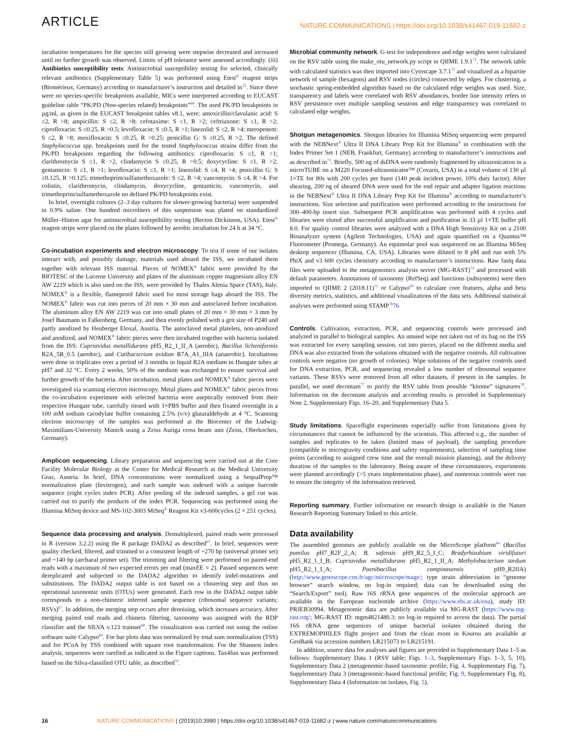ARTICLE
NATURE COMMUNICATIONS | https://doi.org/10.1038/s41467-019-11682-z
incubation temperatures for the species still growing were stepwise decreased and increased until no further growth was observed. Limits of pH tolerance were assessed accordingly. (iii) Antibiotics susceptibility tests: Antimicrobial susceptibility testing for selected, clinically relevant antibiotics (Supplementary Table 5) was performed using Etest<sup>®</sup> reagent strips (Biomérieux, Germany) according to manufacturer’s instruction and detailed in<sup>15</sup>. Since there were no species-specific breakpoints available, MICs were interpreted according to EUCAST guideline table “PK/PD (Non-species related) breakpoints”<sup>66</sup>. The used PK/PD breakpoints in µg/ml, as given in the EUCAST breakpoint tables v8.1, were: amoxicillin/clavulanic acid: S ≤2, R >8; ampicillin: S ≤2, R >8; cefotaxime: S ≤1, R >2; ceftriaxone: S ≤1, R >2; ciprofloxacin: S ≤0.25, R >0.5; levofloxacin: S ≤0.5, R >1; linezolid: S ≤2, R >4; meropenem: S ≤2, R >8; moxifloxacin: S ≤0.25, R >0.25; penicillin G: S ≤0.25, R >2. The defined Staphylococcus spp. breakpoints used for the tested Staphylococcus strains differ from the PK/PD breakpoints regarding the following antibiotics: ciprofloxacin: S ≤1, R >1; clarithromycin S ≤1, R >2, clindamycin S ≤0.25, R >0.5; doxycycline: S ≤1, R >2; gentamicin: S ≤1, R >1; levofloxacin: S ≤1, R >1; linezolid: S ≤4, R >4; penicillin G: S ≤0.125, R >0.125; trimethoprim/sulfamethoxazole: S ≤2, R >4; vancomycin: S ≤4, R >4. For colistin, clarithromycin, clindamycin, doxycycline, gentamicin, vancomycin, and trimethoprim/sulfamethoxazole no defined PK/PD breakpoints exist.
In brief, overnight cultures (2–3 day cultures for slower-growing bacteria) were suspended in 0.9% saline. One hundred microliters of this suspension was plated on standardized Müller–Hinton agar for antimicrobial susceptibility testing (Becton Dickinson, USA). Etest<sup>®</sup> reagent strips were placed on the plates followed by aerobic incubation for 24 h at 34 °C.
Co-incubation experiments and electron microscopy. To test if some of our isolates interact with, and possibly damage, materials used aboard the ISS, we incubated them together with relevant ISS material. Pieces of NOMEX<sup>®</sup> fabric were provided by the BIOTESC of the Lucerne University and plates of the aluminum copper magnesium alloy EN AW 2219 which is also used on the ISS, were provided by Thales Alenia Space (TAS), Italy. NOMEX<sup>®</sup> is a flexible, flameproof fabric used for most storage bags aboard the ISS. The NOMEX<sup>®</sup> fabric was cut into pieces of 20 mm × 30 mm and autoclaved before incubation. The aluminum alloy EN AW 2219 was cut into small plates of 20 mm × 30 mm × 3 mm by Josef Baumann in Falkenberg, Germany, and then evenly polished with a grit size of P240 and partly anodized by Heuberger Eloxal, Austria. The autoclaved metal platelets, non-anodized and anodized, and NOMEX<sup>®</sup> fabric pieces were then incubated together with bacteria isolated from the ISS: Cupriavidus metallidurans pH5_R2_1_II_A (aerobic), Bacillus licheniformis R2A_5R_0.5 (aerobic), and Cutibacterium avidum R7A_A1_IIIA (anaerobic). Incubations were done in triplicates over a period of 3 months in liquid R2A medium in Hungate tubes at pH7 and 32 °C. Every 2 weeks, 50% of the medium was exchanged to ensure survival and further growth of the bacteria. After incubation, metal plates and NOMEX<sup>®</sup> fabric pieces were investigated via scanning electron microscopy. Metal plates and NOMEX<sup>®</sup> fabric pieces from the co-incubation experiment with selected bacteria were aseptically removed from their respective Hungate tube, carefully rinsed with 1×PBS buffer and then fixated overnight in a 100 mM sodium cacodylate buffer containing 2.5% (v/v) glutaraldehyde at 4 °C. Scanning electron microscopy of the samples was performed at the Biocenter of the Ludwig-Maximilians-University Munich using a Zeiss Auriga cross beam unit (Zeiss, Oberkochen, Germany).
Amplicon sequencing. Library preparation and sequencing were carried out at the Core Facility Molecular Biology at the Center for Medical Research at the Medical University Graz, Austria. In brief, DNA concentrations were normalized using a SequalPrep™ normalization plate (Invitrogen), and each sample was indexed with a unique barcode sequence (eight cycles index PCR). After pooling of the indexed samples, a gel cut was carried out to purify the products of the index PCR. Sequencing was performed using the Illumina MiSeq device and MS-102-3003 MiSeq<sup>®</sup> Reagent Kit v3-600cycles (2 × 251 cycles).
Sequence data processing and analysis. Demultiplexed, paired reads were processed in R (version 3.2.2) using the R package DADA2 as described<sup>67</sup>. In brief, sequences were quality checked, filtered, and trimmed to a consistent length of ~270 bp (universal primer set) and ~140 bp (archaeal primer set). The trimming and filtering were performed on paired-end reads with a maximum of two expected errors per read (maxEE = 2). Passed sequences were dereplicated and subjected to the DADA2 algorithm to identify indel-mutations and substitutions. The DADA2 output table is not based on a clustering step and thus no operational taxonomic units (OTUs) were generated. Each row in the DADA2 output table corresponds to a non-chimeric inferred sample sequence (ribosomal sequence variants; RSVs)<sup>67</sup>. In addition, the merging step occurs after denoising, which increases accuracy. After merging paired end reads and chimera filtering, taxonomy was assigned with the RDP classifier and the SILVA v.123 trainset<sup>68</sup>. The visualization was carried out using the online software suite Calypso<sup>69</sup>. For bar plots data was normalized by total sum normalization (TSS) and for PCoA by TSS combined with square root transformation. For the Shannon index analysis, sequences were rarefied as indicated in the Figure captions. Tax4fun was performed based on the Silva-classified OTU table, as described<sup>70</sup>.
Microbial community network. G-test for independence and edge weights were calculated on the RSV table using the make_otu_network.py script in QIIME 1.9.1<sup>71</sup>. The network table with calculated statistics was then imported into Cytoscape 3.7.1<sup>72</sup> and visualized as a bipartite network of sample (hexagons) and RSV nodes (circles) connected by edges. For clustering, a stochastic spring-embedded algorithm based on the calculated edge weights was used. Size, transparency and labels were correlated with RSV abundances, border line intensity refers to RSV persistence over multiple sampling sessions and edge transparency was correlated to calculated edge weights.
Shotgun metagenomics. Shotgun libraries for Illumina MiSeq sequencing were prepared with the NEBNext<sup>®</sup> Ultra II DNA Library Prep Kit for Illumina<sup>®</sup> in combination with the Index Primer Set 1 (NEB, Frankfurt, Germany) according to manufacturer’s instructions and as described in<sup>73</sup>. Briefly, 500 ng of dsDNA were randomly fragmented by ultrasonication in a microTUBE on a M220 Focused-ultrasonicator™ (Covaris, USA) in a total volume of 130 µl 1×TE for 80s with 200 cycles per burst (140 peak incident power, 10% duty factor). After shearing, 200 ng of sheared DNA were used for the end repair and adapter ligation reactions in the NEBNext<sup>®</sup> Ultra II DNA Library Prep Kit for Illumina<sup>®</sup> according to manufacturer’s instructions. Size selection and purification were performed according to the instructions for 300–400-bp insert size. Subsequent PCR amplification was performed with 4 cycles and libraries were eluted after successful amplification and purification in 33 µl 1×TE buffer pH 8.0. For quality control libraries were analyzed with a DNA High Sensitivity Kit on a 2100 Bioanalyzer system (Agilent Technologies, USA) and again quantified on a Quantus™ Fluorometer (Promega, Germany). An equimolar pool was sequenced on an Illumina MiSeq desktop sequencer (Illumina, CA, USA). Libraries were diluted to 8 pM and run with 5% PhiX and v3 600 cycles chemistry according to manufacturer’s instructions. Raw fastq data files were uploaded to the metagenomics analysis server (MG-RAST)<sup>74</sup> and processed with default parameters. Annotations of taxonomy (RefSeq) and functions (subsystems) were then imported to QIIME 2 (2018.11)<sup>75</sup> or Calypso<sup>69</sup> to calculate core features, alpha and beta diversity metrics, statistics, and additional visualizations of the data sets. Additional statistical analyses were performed using STAMP<sup>76</sup>76
Controls. Cultivation, extraction, PCR, and sequencing controls were processed and analyzed in parallel to biological samples. An unused wipe not taken out of its bag on the ISS was extracted for every sampling session, cut into pieces, placed on the different media and DNA was also extracted from the solutions obtained with the negative controls. All cultivation controls were negative (no growth of colonies). Wipe solutions of the negative controls used for DNA extraction, PCR, and sequencing revealed a low number of ribosomal sequence variants. These RSVs were removed from all other datasets, if present in the samples. In parallel, we used decontam<sup>77</sup> to purify the RSV table from possible “kitome” signatures<sup>78</sup>. Information on the decontam analysis and according results is provided in Supplementary Note 2, Supplementary Figs. 16–20, and Supplementary Data 5.
Study limitations. Spaceflight experiments especially suffer from limitations given by circumstances that cannot be influenced by the scientists. This affected e.g., the number of samples and replicates to be taken (limited mass of payload), the sampling procedure (compatible to microgravity conditions and safety requirements), selection of sampling time points (according to assigned crew time and the overall mission planning), and the delivery duration of the samples to the laboratory. Being aware of these circumstances, experiments were planned accordingly (>5 years implementation phase), and numerous controls were run to ensure the integrity of the information retrieved.
Reporting summary. Further information on research design is available in the Nature Research Reporting Summary linked to this article.
Data availability
The assembled genomes are publicly available on the MicroScope platform<sup>64</sup> (Bacillus pumilus pH7_R2F_2_A; B. safensis pH9_R2_5_I_C; Bradyrhizobium viridifuturi pH5_R2_1_I_B; Cupriavidus metallidurans pH5_R2_1_II_A; Methylobacterium tardum pH5_R2_1_I_A; Paenibacillus campinasensis pH9_R2IIA) (http://www.genoscope.cns.fr/agc/microscope/mage/; type strain abbreviation in “genome browser” search window, no log-in required; data can be downloaded using the “Search/Export” tool). Raw 16S rRNA gene sequences of the molecular approach are available in the European nucleotide archive (https://www.ebi.ac.uk/ena), study ID: PRJEB30994. Metagenomic data are publicly available via MG-RAST (https://www.mg-rast.org/; MG-RAST ID: mgm4821480.3; no log-in required to access the data). The partial 16S rRNA gene sequences of unique bacterial isolates obtained during the EXTREMOPHILES flight project and from the clean room in Kourou are available at GenBank via accession numbers LR215073 to LR215191.
In addition, source data for analyses and figures are provided in Supplementary Data 1–5 as follows: Supplementary Data 1 (RSV table; Figs. 1–3, Supplementary Figs. 1–3, 5, 10), Supplementary Data 2 (metagenomic-based taxonomic profile; Fig. 4, Supplementary Fig. 7), Supplementary Data 3 (metagenomic-based functional profile; Fig. 9, Supplementary Fig. 8), Supplementary Data 4 (Information on isolates, Fig. 5),
16 NATURE COMMUNICATIONS | (2019)10:3990 | https://doi.org/10.1038/s41467-019-11682-z | www.nature.com/naturecommunications